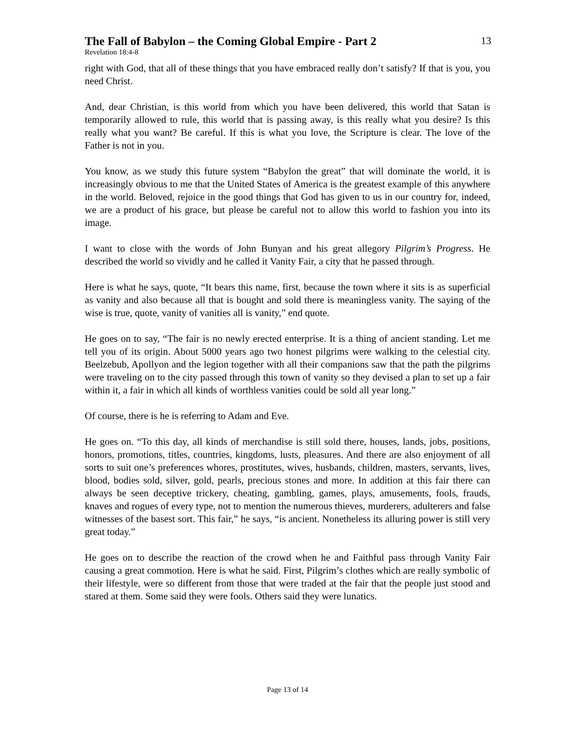The Fall of Babylon – the Coming Global Empire - Part 2
13
Revelation 18:4-8
right with God, that all of these things that you have embraced really don’t satisfy? If that is you, you need Christ.
And, dear Christian, is this world from which you have been delivered, this world that Satan is temporarily allowed to rule, this world that is passing away, is this really what you desire? Is this really what you want? Be careful. If this is what you love, the Scripture is clear. The love of the Father is not in you.
You know, as we study this future system “Babylon the great” that will dominate the world, it is increasingly obvious to me that the United States of America is the greatest example of this anywhere in the world. Beloved, rejoice in the good things that God has given to us in our country for, indeed, we are a product of his grace, but please be careful not to allow this world to fashion you into its image.
I want to close with the words of John Bunyan and his great allegory Pilgrim’s Progress. He described the world so vividly and he called it Vanity Fair, a city that he passed through.
Here is what he says, quote, “It bears this name, first, because the town where it sits is as superficial as vanity and also because all that is bought and sold there is meaningless vanity. The saying of the wise is true, quote, vanity of vanities all is vanity,” end quote.
He goes on to say, “The fair is no newly erected enterprise. It is a thing of ancient standing. Let me tell you of its origin. About 5000 years ago two honest pilgrims were walking to the celestial city. Beelzebub, Apollyon and the legion together with all their companions saw that the path the pilgrims were traveling on to the city passed through this town of vanity so they devised a plan to set up a fair within it, a fair in which all kinds of worthless vanities could be sold all year long.”
Of course, there is he is referring to Adam and Eve.
He goes on. “To this day, all kinds of merchandise is still sold there, houses, lands, jobs, positions, honors, promotions, titles, countries, kingdoms, lusts, pleasures. And there are also enjoyment of all sorts to suit one’s preferences whores, prostitutes, wives, husbands, children, masters, servants, lives, blood, bodies sold, silver, gold, pearls, precious stones and more. In addition at this fair there can always be seen deceptive trickery, cheating, gambling, games, plays, amusements, fools, frauds, knaves and rogues of every type, not to mention the numerous thieves, murderers, adulterers and false witnesses of the basest sort. This fair,” he says, “is ancient. Nonetheless its alluring power is still very great today.”
He goes on to describe the reaction of the crowd when he and Faithful pass through Vanity Fair causing a great commotion. Here is what he said. First, Pilgrim’s clothes which are really symbolic of their lifestyle, were so different from those that were traded at the fair that the people just stood and stared at them. Some said they were fools. Others said they were lunatics.
Page 13 of 14